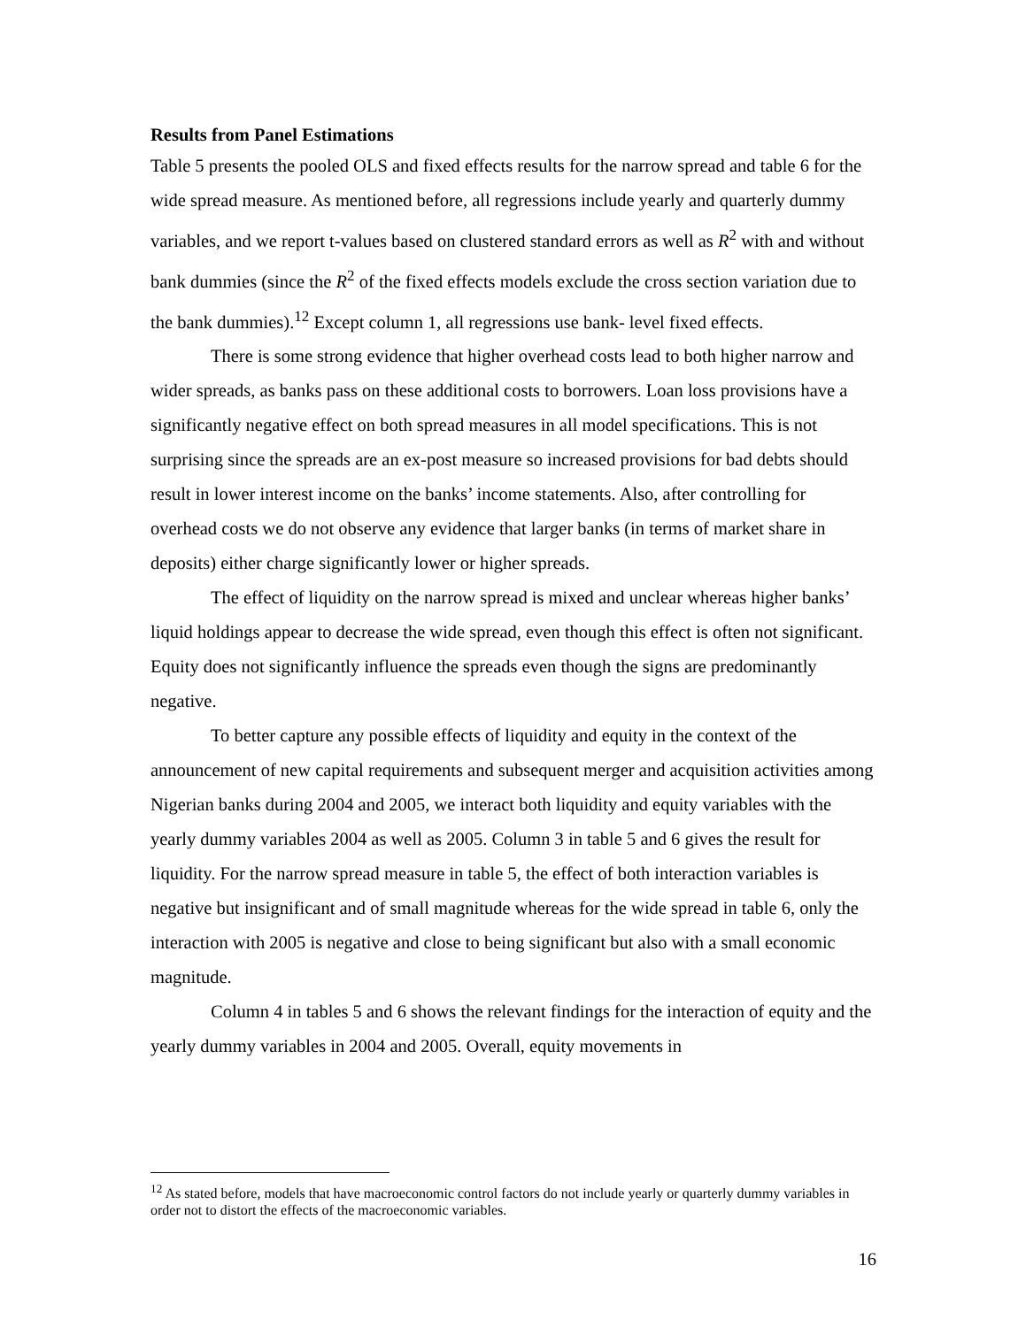Results from Panel Estimations
Table 5 presents the pooled OLS and fixed effects results for the narrow spread and table 6 for the wide spread measure. As mentioned before, all regressions include yearly and quarterly dummy variables, and we report t-values based on clustered standard errors as well as R<sup>2</sup> with and without bank dummies (since the R<sup>2</sup> of the fixed effects models exclude the cross section variation due to the bank dummies).<sup>12</sup> Except column 1, all regressions use bank- level fixed effects.
There is some strong evidence that higher overhead costs lead to both higher narrow and wider spreads, as banks pass on these additional costs to borrowers. Loan loss provisions have a significantly negative effect on both spread measures in all model specifications. This is not surprising since the spreads are an ex-post measure so increased provisions for bad debts should result in lower interest income on the banks’ income statements. Also, after controlling for overhead costs we do not observe any evidence that larger banks (in terms of market share in deposits) either charge significantly lower or higher spreads.
The effect of liquidity on the narrow spread is mixed and unclear whereas higher banks’ liquid holdings appear to decrease the wide spread, even though this effect is often not significant. Equity does not significantly influence the spreads even though the signs are predominantly negative.
To better capture any possible effects of liquidity and equity in the context of the announcement of new capital requirements and subsequent merger and acquisition activities among Nigerian banks during 2004 and 2005, we interact both liquidity and equity variables with the yearly dummy variables 2004 as well as 2005. Column 3 in table 5 and 6 gives the result for liquidity. For the narrow spread measure in table 5, the effect of both interaction variables is negative but insignificant and of small magnitude whereas for the wide spread in table 6, only the interaction with 2005 is negative and close to being significant but also with a small economic magnitude.
Column 4 in tables 5 and 6 shows the relevant findings for the interaction of equity and the yearly dummy variables in 2004 and 2005. Overall, equity movements in
<sup>12</sup> As stated before, models that have macroeconomic control factors do not include yearly or quarterly dummy variables in order not to distort the effects of the macroeconomic variables.
16